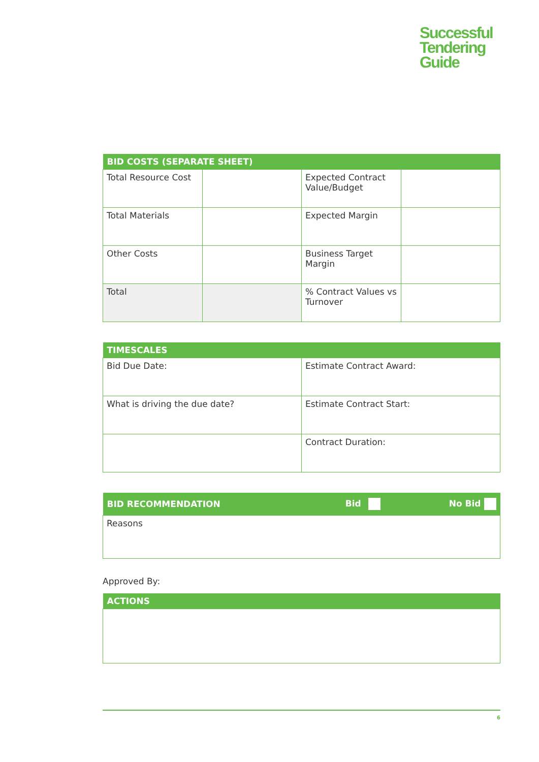Successful
Tendering
Guide
| BID COSTS (SEPARATE SHEET) | | | |
| --- | --- | --- | --- |
| Total Resource Cost | | Expected Contract Value/Budget | |
| Total Materials | | Expected Margin | |
| Other Costs | | Business Target Margin | |
| Total | | % Contract Values vs Turnover | |
| TIMESCALES | |
| --- | --- |
| Bid Due Date: | Estimate Contract Award: |
| What is driving the due date? | Estimate Contract Start: |
| | Contract Duration: |
| BID RECOMMENDATION | Bid | No Bid |
| --- | --- | --- |
| Reasons | | |
Approved By:
| ACTIONS |
| --- |
6